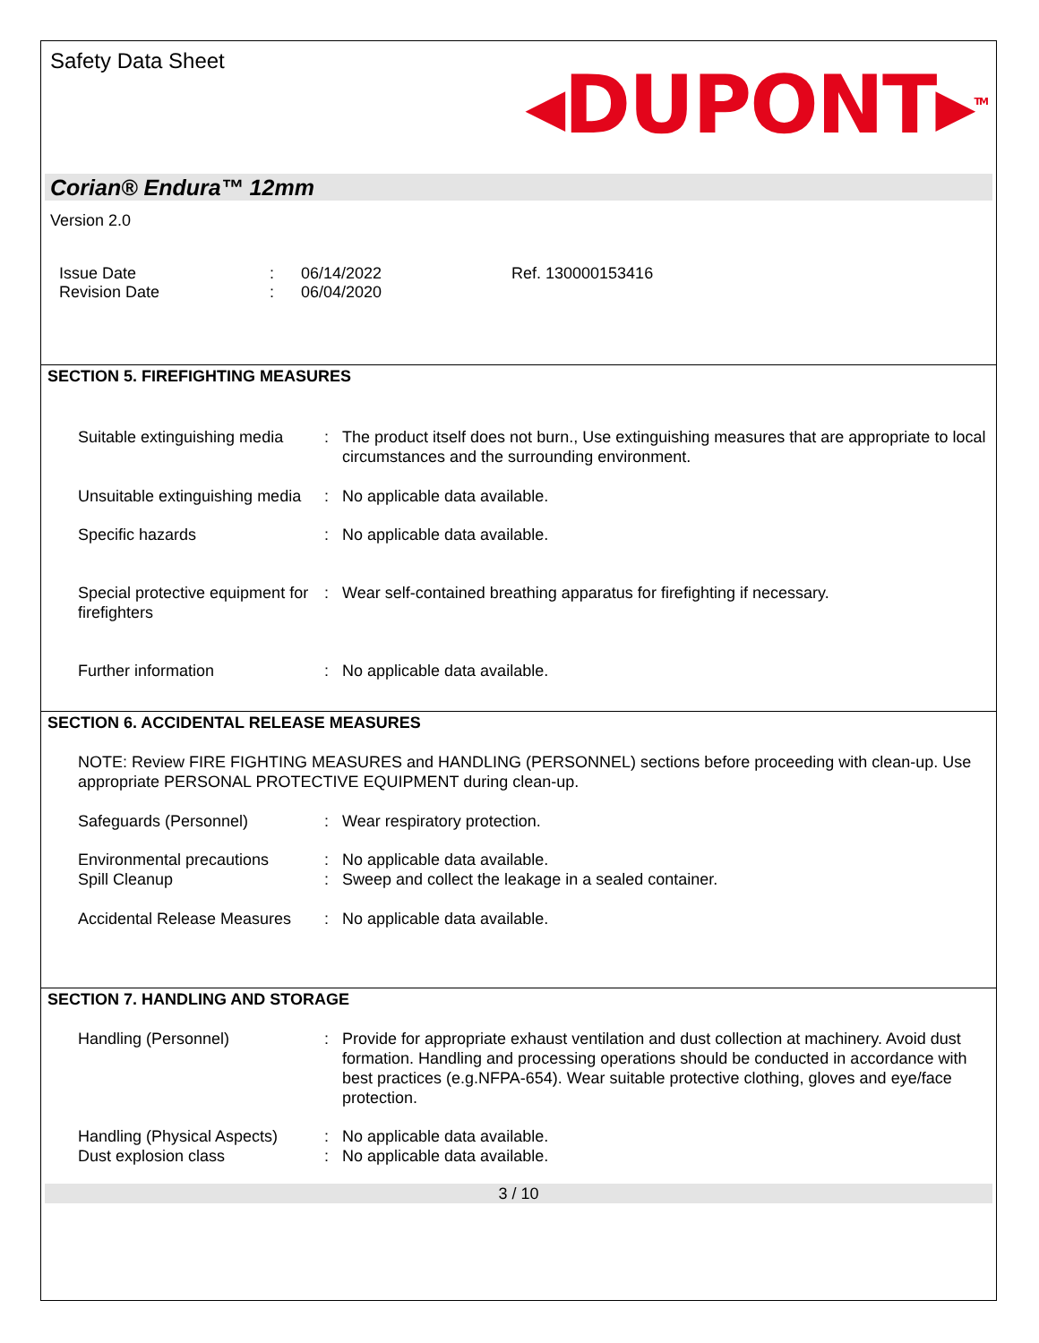Safety Data Sheet
◂DUPONT▸<sup>TM</sup>
Corian® Endura™ 12mm
Version 2.0
Issue Date
Revision Date
:
:
06/14/2022
06/04/2020
Ref. 130000153416
SECTION 5. FIREFIGHTING MEASURES
Suitable extinguishing media
: The product itself does not burn., Use extinguishing measures that are appropriate to local circumstances and the surrounding environment.
Unsuitable extinguishing media
: No applicable data available.
Specific hazards : No applicable data available.
Special protective equipment for firefighters
: Wear self-contained breathing apparatus for firefighting if necessary.
Further information : No applicable data available.
SECTION 6. ACCIDENTAL RELEASE MEASURES
NOTE: Review FIRE FIGHTING MEASURES and HANDLING (PERSONNEL) sections before proceeding with clean-up. Use appropriate PERSONAL PROTECTIVE EQUIPMENT during clean-up.
Safeguards (Personnel) : Wear respiratory protection.
Environmental precautions : No applicable data available.
Spill Cleanup : Sweep and collect the leakage in a sealed container.
Accidental Release Measures
: No applicable data available.
SECTION 7. HANDLING AND STORAGE
Handling (Personnel) : Provide for appropriate exhaust ventilation and dust collection at machinery. Avoid dust formation. Handling and processing operations should be conducted in accordance with best practices (e.g.NFPA-654). Wear suitable protective clothing, gloves and eye/face protection.
Handling (Physical Aspects)
: No applicable data available.
Dust explosion class : No applicable data available.
3 / 10